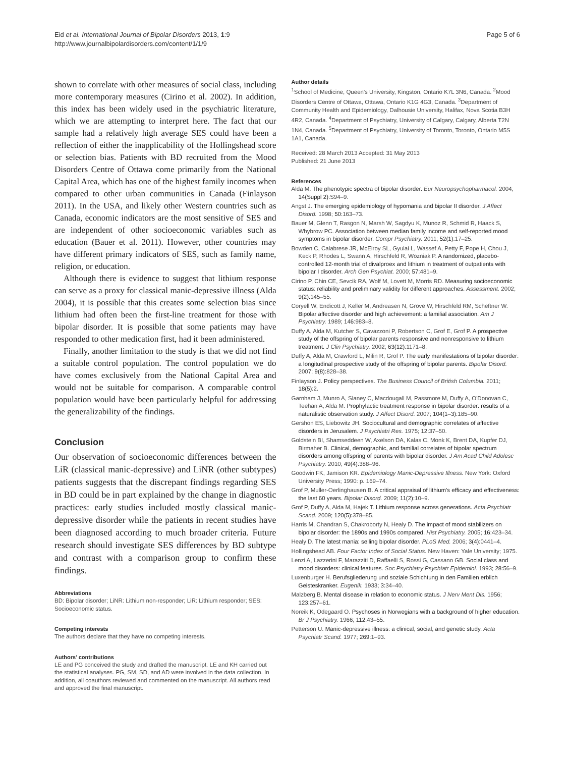Eid et al. International Journal of Bipolar Disorders 2013, 1:9
http://www.journalbipolardisorders.com/content/1/1/9
Page 5 of 6
shown to correlate with other measures of social class, including more contemporary measures (Cirino et al. 2002). In addition, this index has been widely used in the psychiatric literature, which we are attempting to interpret here. The fact that our sample had a relatively high average SES could have been a reflection of either the inapplicability of the Hollingshead score or selection bias. Patients with BD recruited from the Mood Disorders Centre of Ottawa come primarily from the National Capital Area, which has one of the highest family incomes when compared to other urban communities in Canada (Finlayson 2011). In the USA, and likely other Western countries such as Canada, economic indicators are the most sensitive of SES and are independent of other socioeconomic variables such as education (Bauer et al. 2011). However, other countries may have different primary indicators of SES, such as family name, religion, or education.
Although there is evidence to suggest that lithium response can serve as a proxy for classical manic-depressive illness (Alda 2004), it is possible that this creates some selection bias since lithium had often been the first-line treatment for those with bipolar disorder. It is possible that some patients may have responded to other medication first, had it been administered.
Finally, another limitation to the study is that we did not find a suitable control population. The control population we do have comes exclusively from the National Capital Area and would not be suitable for comparison. A comparable control population would have been particularly helpful for addressing the generalizability of the findings.
Conclusion
Our observation of socioeconomic differences between the LiR (classical manic-depressive) and LiNR (other subtypes) patients suggests that the discrepant findings regarding SES in BD could be in part explained by the change in diagnostic practices: early studies included mostly classical manic-depressive disorder while the patients in recent studies have been diagnosed according to much broader criteria. Future research should investigate SES differences by BD subtype and contrast with a comparison group to confirm these findings.
Abbreviations
BD: Bipolar disorder; LiNR: Lithium non-responder; LiR: Lithium responder; SES: Socioeconomic status.
Competing interests
The authors declare that they have no competing interests.
Authors’ contributions
LE and PG conceived the study and drafted the manuscript. LE and KH carried out the statistical analyses. PG, SM, SD, and AD were involved in the data collection. In addition, all coauthors reviewed and commented on the manuscript. All authors read and approved the final manuscript.
Author details
<sup>1</sup> School of Medicine, Queen's University, Kingston, Ontario K7L 3N6, Canada. <sup>2</sup>Mood Disorders Centre of Ottawa, Ottawa, Ontario K1G 4G3, Canada. <sup>3</sup>Department of Community Health and Epidemiology, Dalhousie University, Halifax, Nova Scotia B3H 4R2, Canada. <sup>4</sup>Department of Psychiatry, University of Calgary, Calgary, Alberta T2N 1N4, Canada. <sup>5</sup>Department of Psychiatry, University of Toronto, Toronto, Ontario M5S 1A1, Canada.
Received: 28 March 2013 Accepted: 31 May 2013
Published: 21 June 2013
References
Alda M. The phenotypic spectra of bipolar disorder. Eur Neuropsychopharmacol. 2004; 14(Suppl 2): S94–9.
Angst J. The emerging epidemiology of hypomania and bipolar II disorder. J Affect Disord. 1998; 50: 163–73.
Bauer M, Glenn T, Rasgon N, Marsh W, Sagdyu K, Munoz R, Schmid R, Haack S, Whybrow PC. Association between median family income and self-reported mood symptoms in bipolar disorder. Compr Psychiatry. 2011; 52(1): 17–25.
Bowden C, Calabrese JR, McElroy SL, Gyulai L, Wassef A, Petty F, Pope H, Chou J, Keck P, Rhodes L, Swann A, Hirschfeld R, Wozniak P. A randomized, placebo-controlled 12-month trial of divalproex and lithium in treatment of outpatients with bipolar I disorder. Arch Gen Psychiat. 2000; 57: 481–9.
Cirino P, Chin CE, Sevcik RA, Wolf M, Lovett M, Morris RD. Measuring socioeconomic status: reliability and preliminary validity for different approaches. Assessment. 2002; 9(2): 145–55.
Coryell W, Endicott J, Keller M, Andreasen N, Grove W, Hirschfeld RM, Scheftner W. Bipolar affective disorder and high achievement: a familial association. Am J Psychiatry. 1989; 146: 983–8.
Duffy A, Alda M, Kutcher S, Cavazzoni P, Robertson C, Grof E, Grof P. A prospective study of the offspring of bipolar parents responsive and nonresponsive to lithium treatment. J Clin Psychiatry. 2002; 63(12): 1171–8.
Duffy A, Alda M, Crawford L, Milin R, Grof P. The early manifestations of bipolar disorder: a longitudinal prospective study of the offspring of bipolar parents. Bipolar Disord. 2007; 9(8): 828–38.
Finlayson J. Policy perspectives. The Business Council of British Columbia. 2011; 18(5): 2.
Garnham J, Munro A, Slaney C, Macdougall M, Passmore M, Duffy A, O'Donovan C, Teehan A, Alda M. Prophylactic treatment response in bipolar disorder: results of a naturalistic observation study. J Affect Disord. 2007; 104(1–3): 185–90.
Gershon ES, Liebowitz JH. Sociocultural and demographic correlates of affective disorders in Jerusalem. J Psychiatri Res. 1975; 12: 37–50.
Goldstein BI, Shamseddeen W, Axelson DA, Kalas C, Monk K, Brent DA, Kupfer DJ, Birmaher B. Clinical, demographic, and familial correlates of bipolar spectrum disorders among offspring of parents with bipolar disorder. J Am Acad Child Adolesc Psychiatry. 2010; 49(4): 388–96.
Goodwin FK, Jamison KR. Epidemiology Manic-Depressive Illness. New York: Oxford University Press; 1990: p. 169–74.
Grof P, Muller-Oerlinghausen B. A critical appraisal of lithium's efficacy and effectiveness: the last 60 years. Bipolar Disord. 2009; 11(2): 10–9.
Grof P, Duffy A, Alda M, Hajek T. Lithium response across generations. Acta Psychiatr Scand. 2009; 120(5): 378–85.
Harris M, Chandran S, Chakroborty N, Healy D. The impact of mood stabilizers on bipolar disorder: the 1890s and 1990s compared. Hist Psychiatry. 2005; 16: 423–34.
Healy D. The latest mania: selling bipolar disorder. PLoS Med. 2006; 3(4): 0441–4.
Hollingshead AB. Four Factor Index of Social Status. New Haven: Yale University; 1975.
Lenzi A, Lazzerini F, Marazziti D, Raffaelli S, Rossi G, Cassano GB. Social class and mood disorders: clinical features. Soc Psychiatry Psychiatr Epidemiol. 1993; 28: 56–9.
Luxenburger H. Berufsgliederung und soziale Schichtung in den Familien erblich Geisteskranker. Eugenik. 1933; 3: 34–40.
Malzberg B. Mental disease in relation to economic status. J Nerv Ment Dis. 1956; 123: 257–61.
Noreik K, Odegaard O. Psychoses in Norwegians with a background of higher education. Br J Psychiatry. 1966; 112: 43–55.
Petterson U. Manic-depressive illness: a clinical, social, and genetic study. Acta Psychiatr Scand. 1977; 269: 1–93.